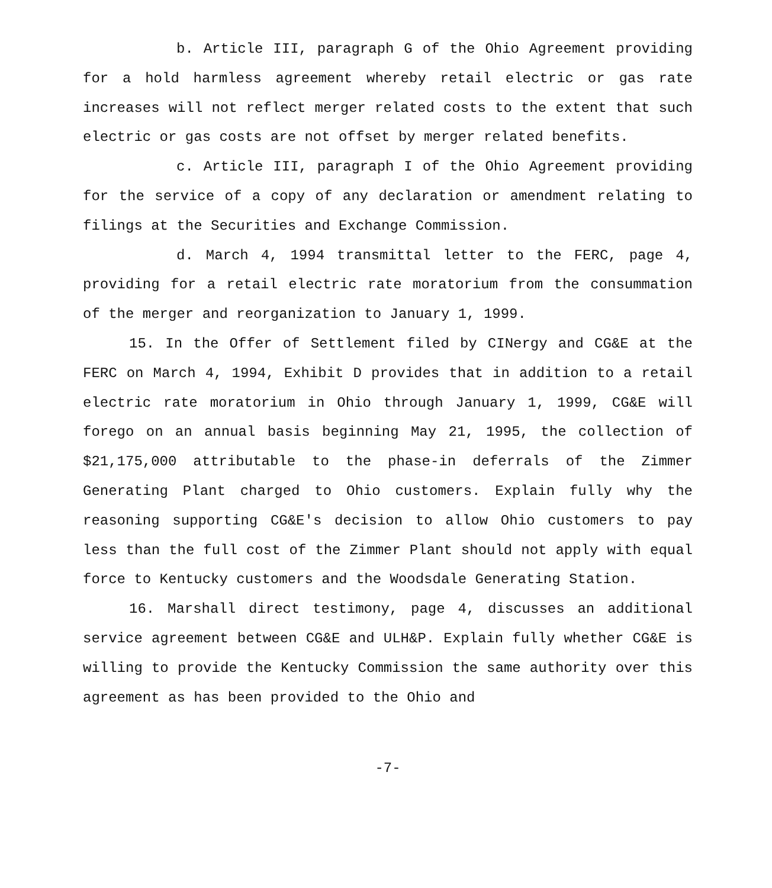b. Article III, paragraph G of the Ohio Agreement providing for a hold harmless agreement whereby retail electric or gas rate increases will not reflect merger related costs to the extent that such electric or gas costs are not offset by merger related benefits.
c. Article III, paragraph I of the Ohio Agreement providing for the service of a copy of any declaration or amendment relating to filings at the Securities and Exchange Commission.
d. March 4, 1994 transmittal letter to the FERC, page 4, providing for a retail electric rate moratorium from the consummation of the merger and reorganization to January 1, 1999.
15. In the Offer of Settlement filed by CINergy and CG&E at the FERC on March 4, 1994, Exhibit D provides that in addition to a retail electric rate moratorium in Ohio through January 1, 1999, CG&E will forego on an annual basis beginning May 21, 1995, the collection of $21,175,000 attributable to the phase-in deferrals of the Zimmer Generating Plant charged to Ohio customers. Explain fully why the reasoning supporting CG&E's decision to allow Ohio customers to pay less than the full cost of the Zimmer Plant should not apply with equal force to Kentucky customers and the Woodsdale Generating Station.
16. Marshall direct testimony, page 4, discusses an additional service agreement between CG&E and ULH&P. Explain fully whether CG&E is willing to provide the Kentucky Commission the same authority over this agreement as has been provided to the Ohio and
-7-